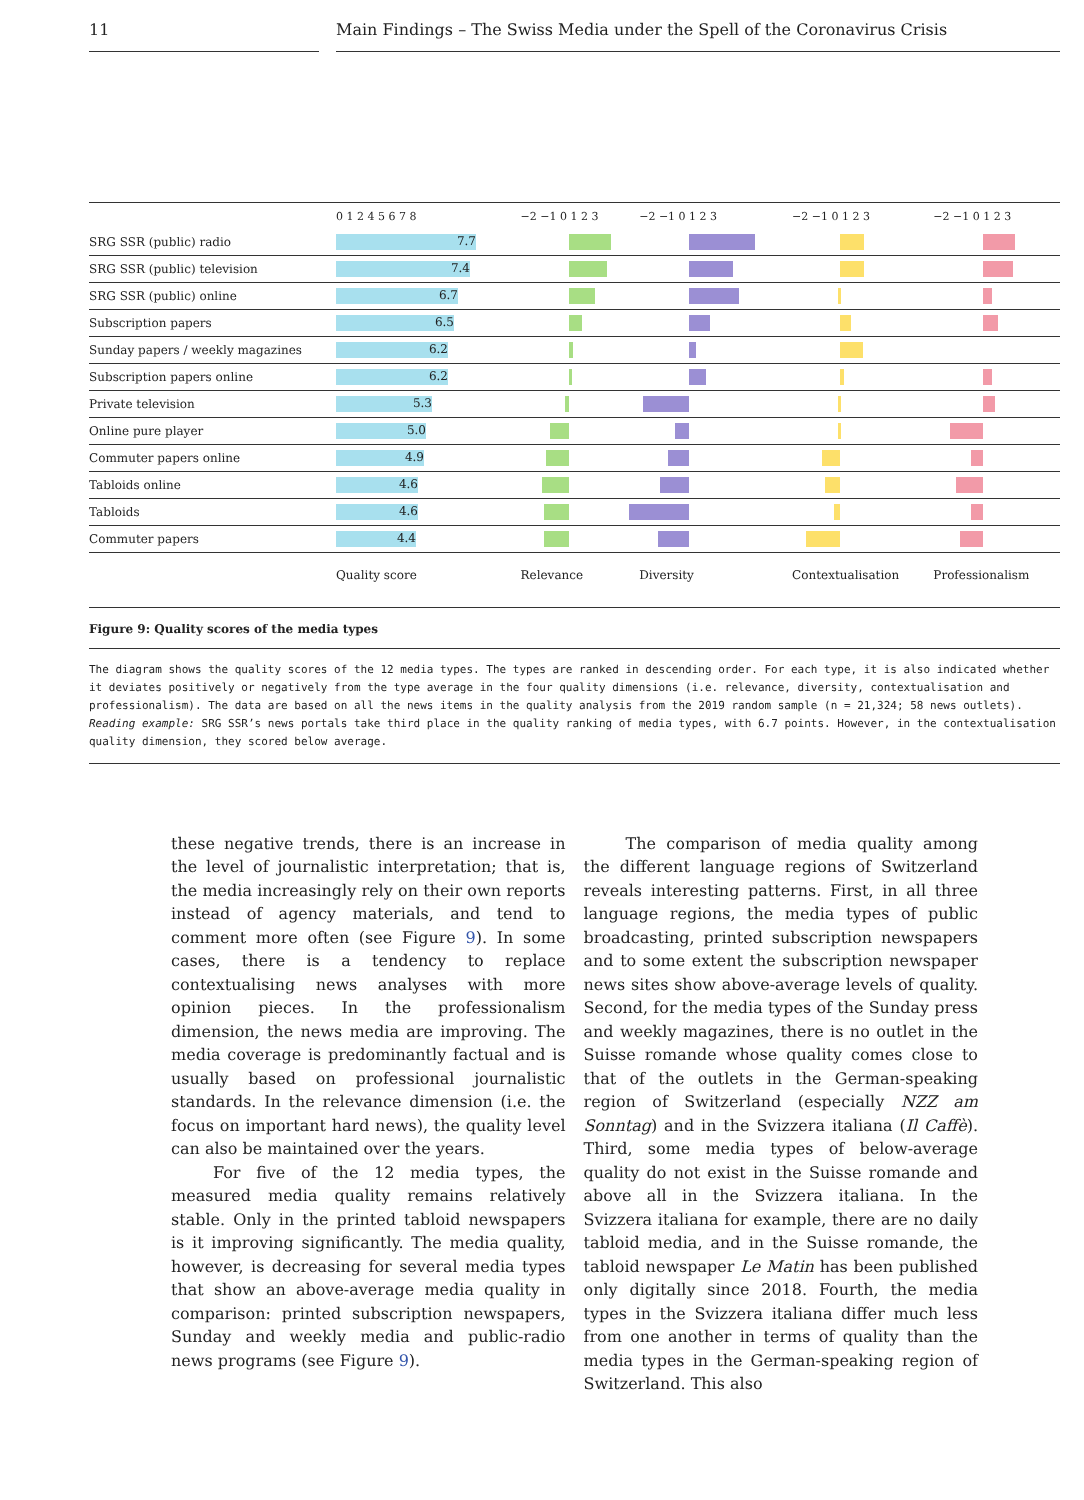11 Main Findings – The Swiss Media under the Spell of the Coronavirus Crisis
| | 0 1 2 4 5 6 7 8 | −2 −1 0 1 2 3 | −2 −1 0 1 2 3 | −2 −1 0 1 2 3 | −2 −1 0 1 2 3 |
| SRG SSR (public) radio | 7.7 | | | | |
| SRG SSR (public) television | 7.4 | | | | |
| SRG SSR (public) online | 6.7 | | | | |
| Subscription papers | 6.5 | | | | |
| Sunday papers / weekly magazines | 6.2 | | | | |
| Subscription papers online | 6.2 | | | | |
| Private television | 5.3 | | | | |
| Online pure player | 5.0 | | | | |
| Commuter papers online | 4.9 | | | | |
| Tabloids online | 4.6 | | | | |
| Tabloids | 4.6 | | | | |
| Commuter papers | 4.4 | | | | |
| | Quality score | Relevance | Diversity | Contextualisation | Professionalism |
Figure 9: Quality scores of the media types
The diagram shows the quality scores of the 12 media types. The types are ranked in descending order. For each type, it is also indicated whether it deviates positively or negatively from the type average in the four quality dimensions (i.e. relevance, diversity, contextualisation and professionalism). The data are based on all the news items in the quality analysis from the 2019 random sample (n = 21,324; 58 news outlets).
Reading example: SRG SSR’s news portals take third place in the quality ranking of media types, with 6.7 points. However, in the contextualisation quality dimension, they scored below average.
these negative trends, there is an increase in the level of journalistic interpretation; that is, the media increasingly rely on their own reports instead of agency materials, and tend to comment more often (see Figure 9). In some cases, there is a tendency to replace contextualising news analyses with more opinion pieces. In the professionalism dimension, the news media are improving. The media coverage is predominantly factual and is usually based on professional journalistic standards. In the relevance dimension (i.e. the focus on important hard news), the quality level can also be maintained over the years.
For five of the 12 media types, the measured media quality remains relatively stable. Only in the printed tabloid newspapers is it improving significantly. The media quality, however, is decreasing for several media types that show an above-average media quality in comparison: printed subscription newspapers, Sunday and weekly media and public-radio news programs (see Figure 9).
The comparison of media quality among the different language regions of Switzerland reveals interesting patterns. First, in all three language regions, the media types of public broadcasting, printed subscription newspapers and to some extent the subscription newspaper news sites show above-average levels of quality. Second, for the media types of the Sunday press and weekly magazines, there is no outlet in the Suisse romande whose quality comes close to that of the outlets in the German-speaking region of Switzerland (especially NZZ am Sonntag) and in the Svizzera italiana (Il Caffè). Third, some media types of below-average quality do not exist in the Suisse romande and above all in the Svizzera italiana. In the Svizzera italiana for example, there are no daily tabloid media, and in the Suisse romande, the tabloid newspaper Le Matin has been published only digitally since 2018. Fourth, the media types in the Svizzera italiana differ much less from one another in terms of quality than the media types in the German-speaking region of Switzerland. This also